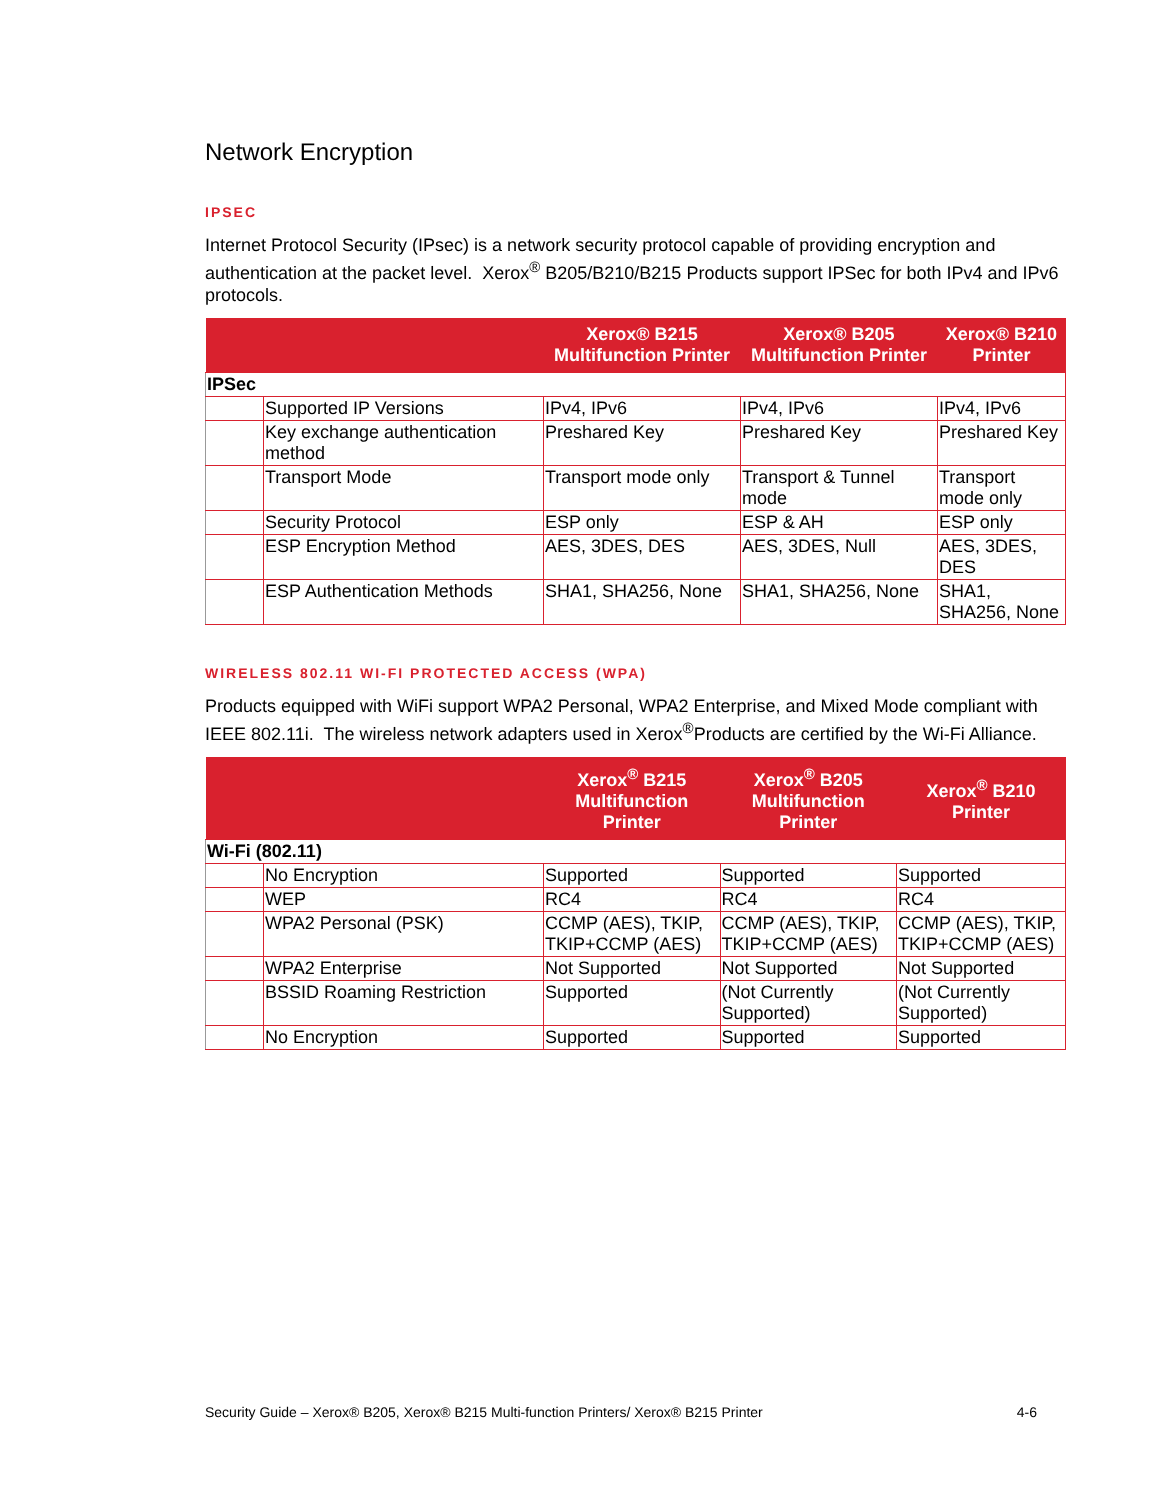Network Encryption
IPSEC
Internet Protocol Security (IPsec) is a network security protocol capable of providing encryption and authentication at the packet level. Xerox<sup>®</sup> B205/B210/B215 Products support IPSec for both IPv4 and IPv6 protocols.
| | | Xerox® B215 Multifunction Printer | Xerox® B205 Multifunction Printer | Xerox® B210 Printer |
| --- | --- | --- | --- | --- |
| IPSec | | | | |
| | Supported IP Versions | IPv4, IPv6 | IPv4, IPv6 | IPv4, IPv6 |
| | Key exchange authentication method | Preshared Key | Preshared Key | Preshared Key |
| | Transport Mode | Transport mode only | Transport & Tunnel mode | Transport mode only |
| | Security Protocol | ESP only | ESP & AH | ESP only |
| | ESP Encryption Method | AES, 3DES, DES | AES, 3DES, Null | AES, 3DES, DES |
| | ESP Authentication Methods | SHA1, SHA256, None | SHA1, SHA256, None | SHA1, SHA256, None |
WIRELESS 802.11 WI-FI PROTECTED ACCESS (WPA)
Products equipped with WiFi support WPA2 Personal, WPA2 Enterprise, and Mixed Mode compliant with IEEE 802.11i. The wireless network adapters used in Xerox<sup>®</sup>Products are certified by the Wi-Fi Alliance.
| | | Xerox<sup>®</sup> B215 Multifunction Printer | Xerox<sup>®</sup> B205 Multifunction Printer | Xerox<sup>®</sup> B210 Printer |
| --- | --- | --- | --- | --- |
| Wi-Fi (802.11) | | | | |
| | No Encryption | Supported | Supported | Supported |
| | WEP | RC4 | RC4 | RC4 |
| | WPA2 Personal (PSK) | CCMP (AES), TKIP, TKIP+CCMP (AES) | CCMP (AES), TKIP, TKIP+CCMP (AES) | CCMP (AES), TKIP, TKIP+CCMP (AES) |
| | WPA2 Enterprise | Not Supported | Not Supported | Not Supported |
| | BSSID Roaming Restriction | Supported | (Not Currently Supported) | (Not Currently Supported) |
| | No Encryption | Supported | Supported | Supported |
Security Guide – Xerox® B205, Xerox® B215 Multi-function Printers/ Xerox® B215 Printer 4-6